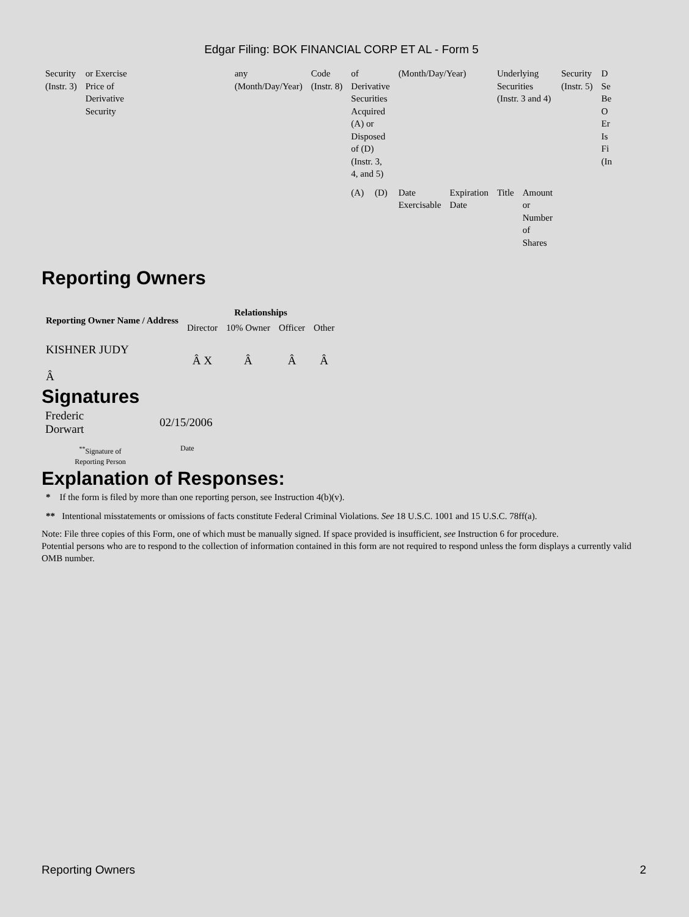Edgar Filing: BOK FINANCIAL CORP ET AL - Form 5
| Security (Instr. 3) | or Exercise Price of Derivative Security | any (Month/Day/Year) | Code (Instr. 8) | of Derivative Securities Acquired (A) or Disposed of (D) (Instr. 3, 4, and 5) | | (Month/Day/Year) | | Underlying Securities (Instr. 3 and 4) | | Security (Instr. 5) | D Se Be O Er Is Fi (In |
| | | | | (A) | (D) | Date Exercisable | Expiration Date | Title | Amount or Number of Shares | | |
Reporting Owners
| Reporting Owner Name / Address | Relationships | | | |
| --- | --- | --- | --- | --- |
| | Director | 10% Owner | Officer | Other |
| KISHNER JUDY Â | Â X | Â | Â | Â |
Signatures
| Frederic Dorwart | 02/15/2006 |
| <sup>**</sup> Signature of Reporting Person | Date |
Explanation of Responses:
* If the form is filed by more than one reporting person, see Instruction 4(b)(v).
** Intentional misstatements or omissions of facts constitute Federal Criminal Violations. See 18 U.S.C. 1001 and 15 U.S.C. 78ff(a).
Note: File three copies of this Form, one of which must be manually signed. If space provided is insufficient, see Instruction 6 for procedure.
Potential persons who are to respond to the collection of information contained in this form are not required to respond unless the form displays a currently valid OMB number.
Reporting Owners 2